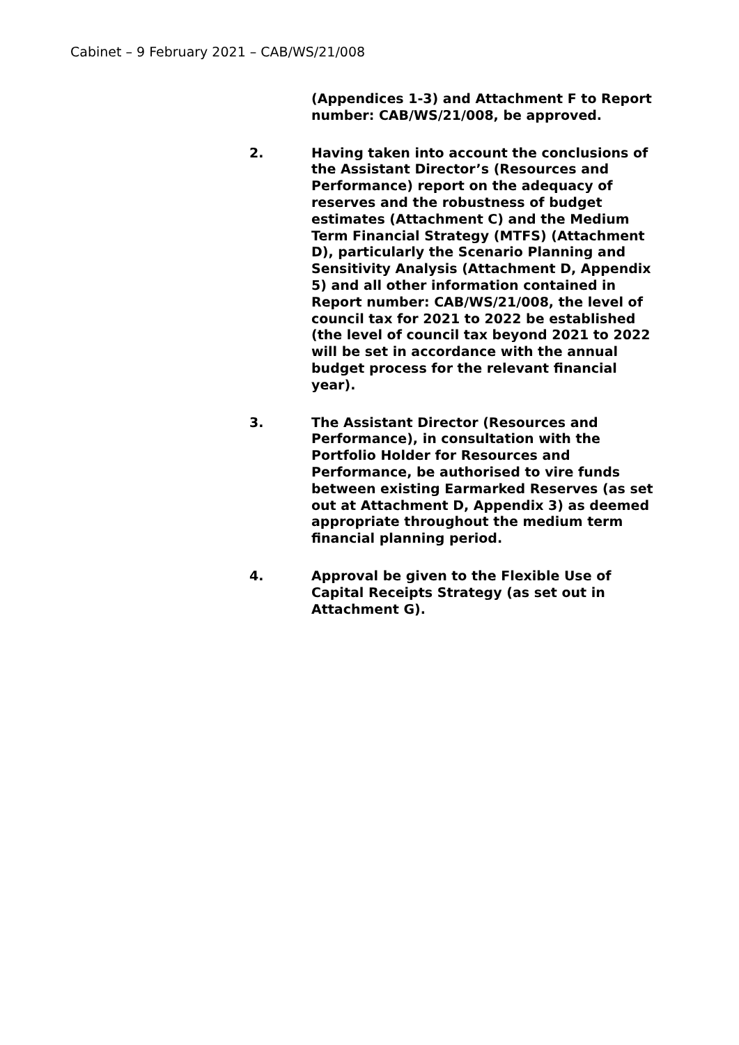Cabinet – 9 February 2021 – CAB/WS/21/008
(Appendices 1-3) and Attachment F to Report number: CAB/WS/21/008, be approved.
2. Having taken into account the conclusions of the Assistant Director’s (Resources and Performance) report on the adequacy of reserves and the robustness of budget estimates (Attachment C) and the Medium Term Financial Strategy (MTFS) (Attachment D), particularly the Scenario Planning and Sensitivity Analysis (Attachment D, Appendix 5) and all other information contained in Report number: CAB/WS/21/008, the level of council tax for 2021 to 2022 be established (the level of council tax beyond 2021 to 2022 will be set in accordance with the annual budget process for the relevant financial year).
3. The Assistant Director (Resources and Performance), in consultation with the Portfolio Holder for Resources and Performance, be authorised to vire funds between existing Earmarked Reserves (as set out at Attachment D, Appendix 3) as deemed appropriate throughout the medium term financial planning period.
4. Approval be given to the Flexible Use of Capital Receipts Strategy (as set out in Attachment G).